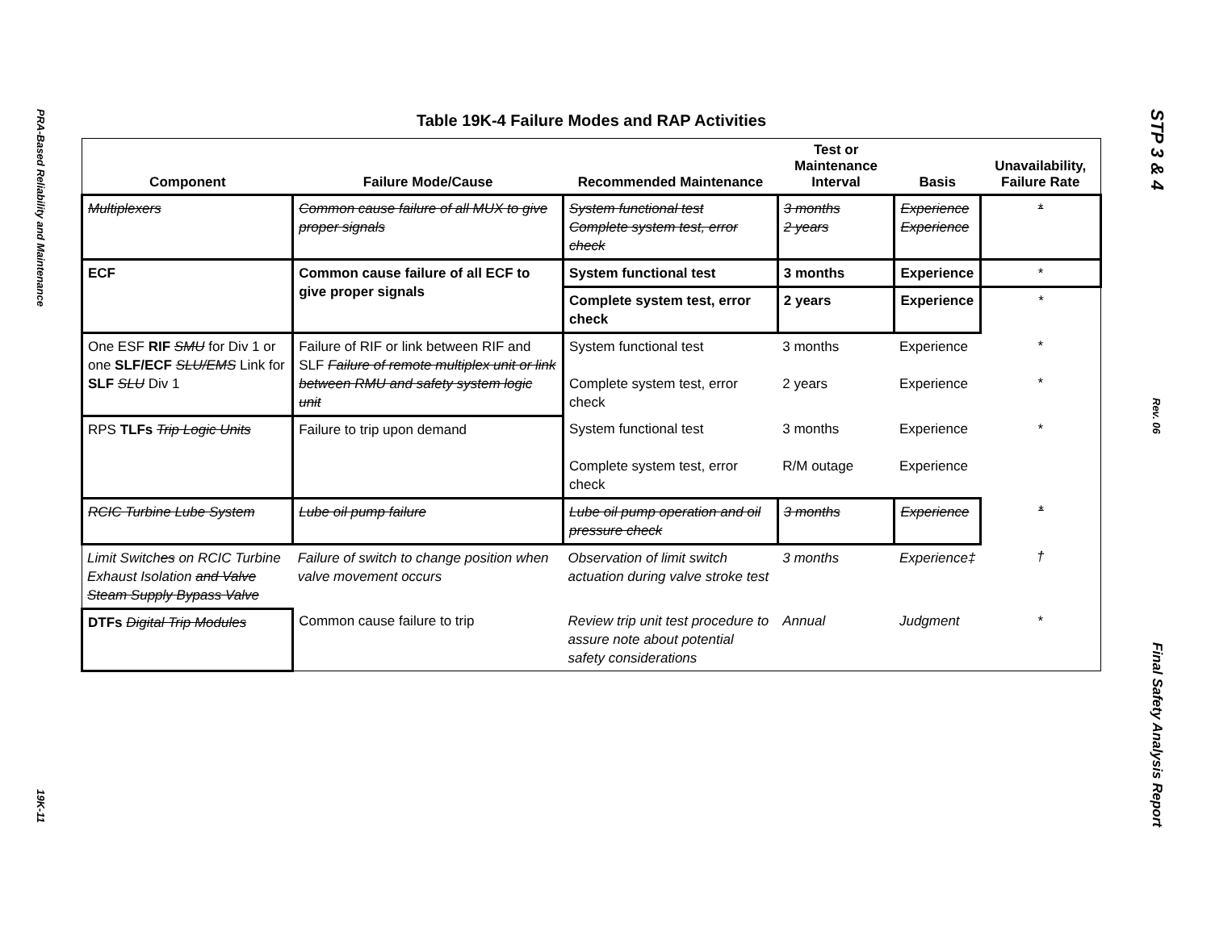PRA-Based Reliability and Maintenance
19K-11
Table 19K-4 Failure Modes and RAP Activities
| Component | Failure Mode/Cause | Recommended Maintenance | Test or Maintenance Interval | Basis | Unavailability, Failure Rate |
| --- | --- | --- | --- | --- | --- |
| Multiplexers | Common cause failure of all MUX to give proper signals | System functional test Complete system test, error check | 3 months 2 years | Experience Experience | * |
| ECF | Common cause failure of all ECF to give proper signals | System functional test | 3 months | Experience | * |
| | | Complete system test, error check | 2 years | Experience | * |
| One ESF RIF SMU for Div 1 or one SLF/ECF SLU/EMS Link for SLF SLU Div 1 | Failure of RIF or link between RIF and SLF Failure of remote multiplex unit or link between RMU and safety system logic unit | System functional test Complete system test, error check | 3 months 2 years | Experience Experience | * * |
| RPS TLFs Trip Logic Units | Failure to trip upon demand | System functional test Complete system test, error check | 3 months R/M outage | Experience Experience | * |
| RCIC Turbine Lube System | Lube oil pump failure | Lube oil pump operation and oil pressure check | 3 months | Experience | * |
| Limit Switch es on RCIC Turbine Exhaust Isolation and Valve Steam Supply Bypass Valve | Failure of switch to change position when valve movement occurs | Observation of limit switch actuation during valve stroke test | 3 months | Experience‡ | † |
| DTFs Digital Trip Modules | Common cause failure to trip | Review trip unit test procedure to assure note about potential safety considerations | Annual | Judgment | * |
STP 3 & 4
Rev. 06
Final Safety Analysis Report